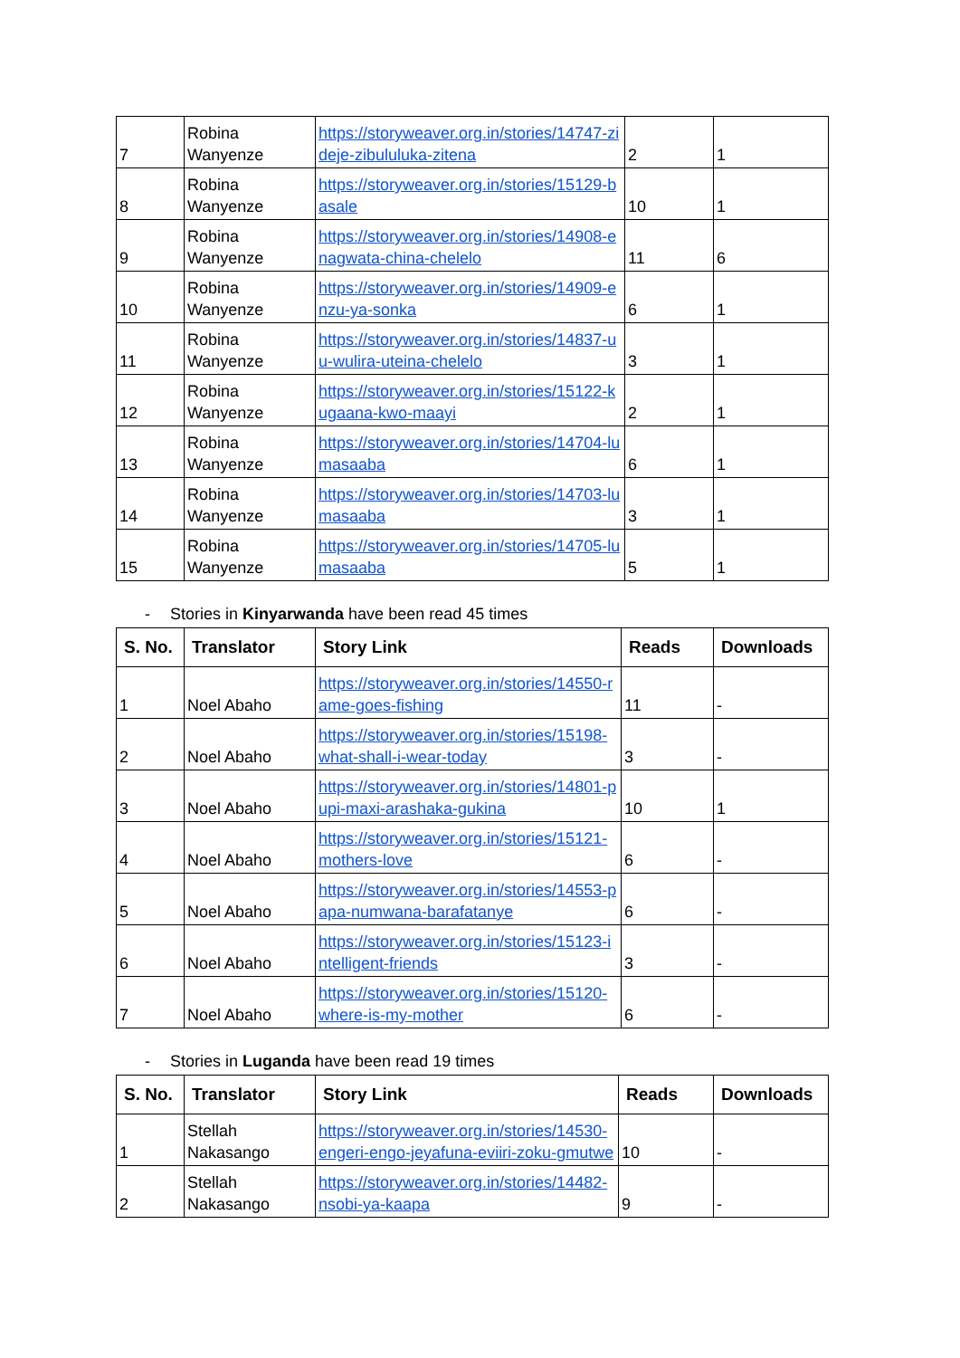| 7 | Robina Wanyenze | https://storyweaver.org.in/stories/14747-zideje-zibululuka-zitena | 2 | 1 |
| 8 | Robina Wanyenze | https://storyweaver.org.in/stories/15129-basale | 10 | 1 |
| 9 | Robina Wanyenze | https://storyweaver.org.in/stories/14908-enagwata-china-chelelo | 11 | 6 |
| 10 | Robina Wanyenze | https://storyweaver.org.in/stories/14909-enzu-ya-sonka | 6 | 1 |
| 11 | Robina Wanyenze | https://storyweaver.org.in/stories/14837-uu-wulira-uteina-chelelo | 3 | 1 |
| 12 | Robina Wanyenze | https://storyweaver.org.in/stories/15122-kugaana-kwo-maayi | 2 | 1 |
| 13 | Robina Wanyenze | https://storyweaver.org.in/stories/14704-lumasaaba | 6 | 1 |
| 14 | Robina Wanyenze | https://storyweaver.org.in/stories/14703-lumasaaba | 3 | 1 |
| 15 | Robina Wanyenze | https://storyweaver.org.in/stories/14705-lumasaaba | 5 | 1 |
- Stories in Kinyarwanda have been read 45 times
| S. No. | Translator | Story Link | Reads | Downloads |
| --- | --- | --- | --- | --- |
| 1 | Noel Abaho | https://storyweaver.org.in/stories/14550-rame-goes-fishing | 11 | - |
| 2 | Noel Abaho | https://storyweaver.org.in/stories/15198-what-shall-i-wear-today | 3 | - |
| 3 | Noel Abaho | https://storyweaver.org.in/stories/14801-pupi-maxi-arashaka-gukina | 10 | 1 |
| 4 | Noel Abaho | https://storyweaver.org.in/stories/15121-mothers-love | 6 | - |
| 5 | Noel Abaho | https://storyweaver.org.in/stories/14553-papa-numwana-barafatanye | 6 | - |
| 6 | Noel Abaho | https://storyweaver.org.in/stories/15123-intelligent-friends | 3 | - |
| 7 | Noel Abaho | https://storyweaver.org.in/stories/15120-where-is-my-mother | 6 | - |
- Stories in Luganda have been read 19 times
| S. No. | Translator | Story Link | Reads | Downloads |
| --- | --- | --- | --- | --- |
| 1 | Stellah Nakasango | https://storyweaver.org.in/stories/14530-engeri-engo-jeyafuna-eviiri-zoku-gmutwe | 10 | - |
| 2 | Stellah Nakasango | https://storyweaver.org.in/stories/14482-nsobi-ya-kaapa | 9 | - |